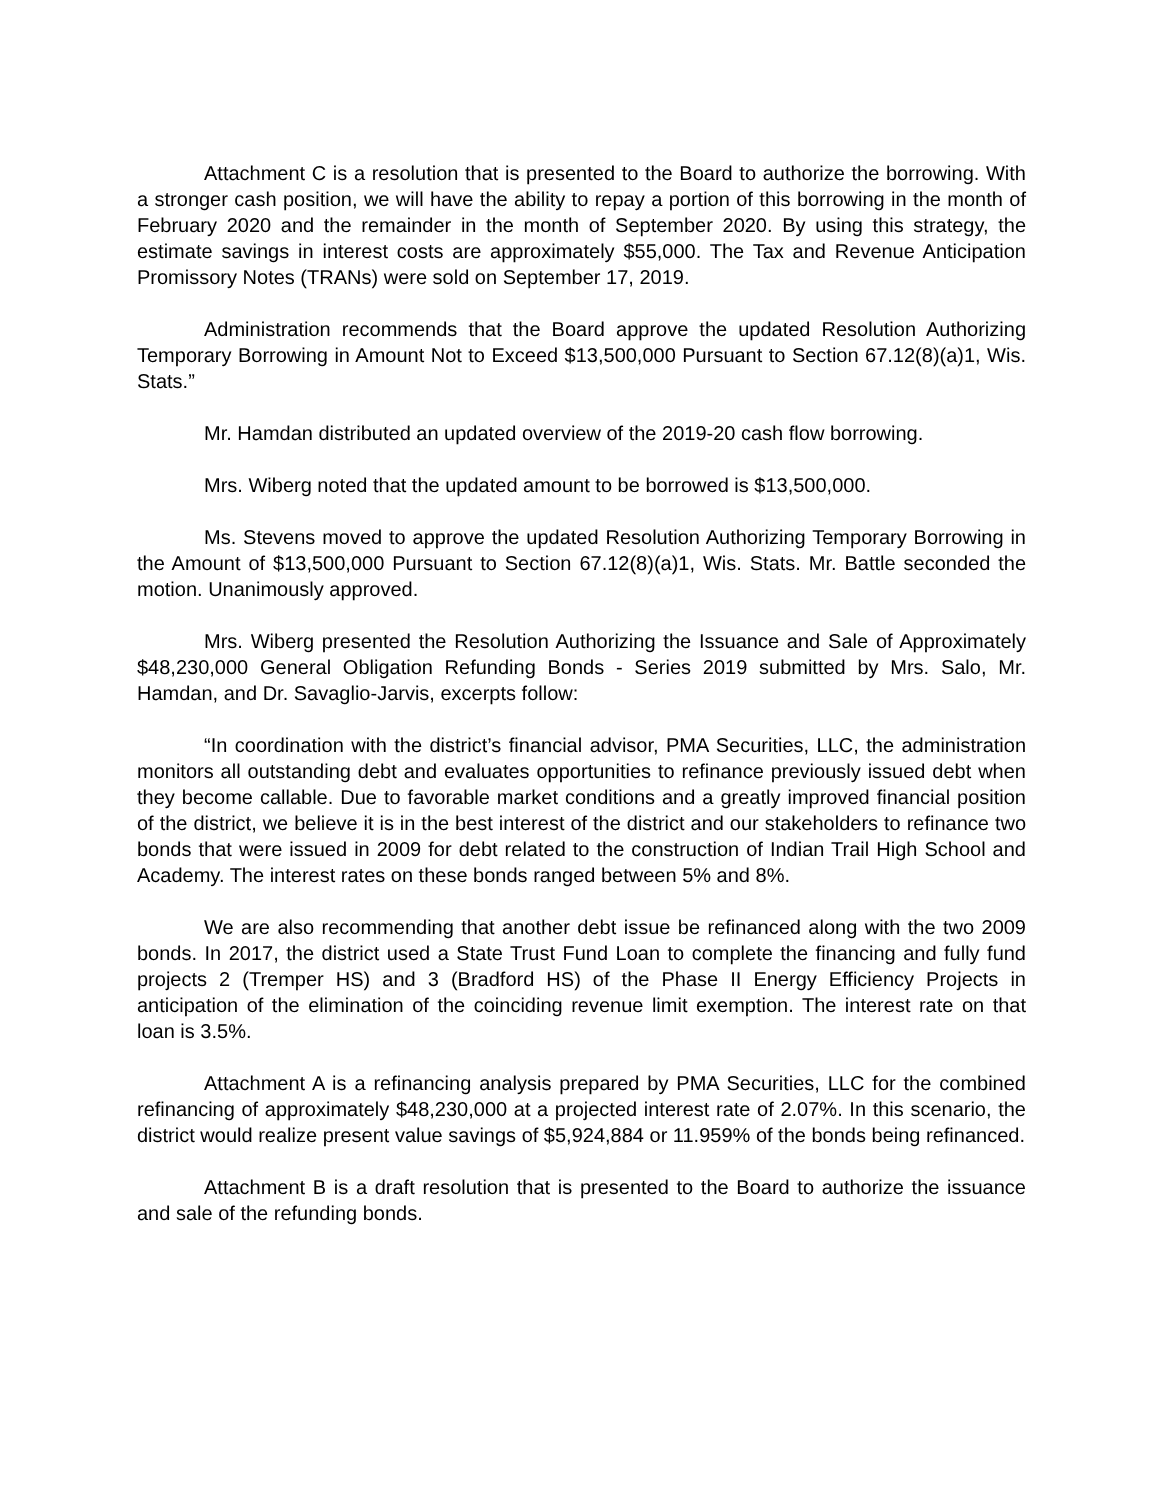Attachment C is a resolution that is presented to the Board to authorize the borrowing. With a stronger cash position, we will have the ability to repay a portion of this borrowing in the month of February 2020 and the remainder in the month of September 2020. By using this strategy, the estimate savings in interest costs are approximately $55,000. The Tax and Revenue Anticipation Promissory Notes (TRANs) were sold on September 17, 2019.
Administration recommends that the Board approve the updated Resolution Authorizing Temporary Borrowing in Amount Not to Exceed $13,500,000 Pursuant to Section 67.12(8)(a)1, Wis. Stats.”
Mr. Hamdan distributed an updated overview of the 2019-20 cash flow borrowing.
Mrs. Wiberg noted that the updated amount to be borrowed is $13,500,000.
Ms. Stevens moved to approve the updated Resolution Authorizing Temporary Borrowing in the Amount of $13,500,000 Pursuant to Section 67.12(8)(a)1, Wis. Stats. Mr. Battle seconded the motion. Unanimously approved.
Mrs. Wiberg presented the Resolution Authorizing the Issuance and Sale of Approximately $48,230,000 General Obligation Refunding Bonds - Series 2019 submitted by Mrs. Salo, Mr. Hamdan, and Dr. Savaglio-Jarvis, excerpts follow:
“In coordination with the district’s financial advisor, PMA Securities, LLC, the administration monitors all outstanding debt and evaluates opportunities to refinance previously issued debt when they become callable. Due to favorable market conditions and a greatly improved financial position of the district, we believe it is in the best interest of the district and our stakeholders to refinance two bonds that were issued in 2009 for debt related to the construction of Indian Trail High School and Academy. The interest rates on these bonds ranged between 5% and 8%.
We are also recommending that another debt issue be refinanced along with the two 2009 bonds. In 2017, the district used a State Trust Fund Loan to complete the financing and fully fund projects 2 (Tremper HS) and 3 (Bradford HS) of the Phase II Energy Efficiency Projects in anticipation of the elimination of the coinciding revenue limit exemption. The interest rate on that loan is 3.5%.
Attachment A is a refinancing analysis prepared by PMA Securities, LLC for the combined refinancing of approximately $48,230,000 at a projected interest rate of 2.07%. In this scenario, the district would realize present value savings of $5,924,884 or 11.959% of the bonds being refinanced.
Attachment B is a draft resolution that is presented to the Board to authorize the issuance and sale of the refunding bonds.